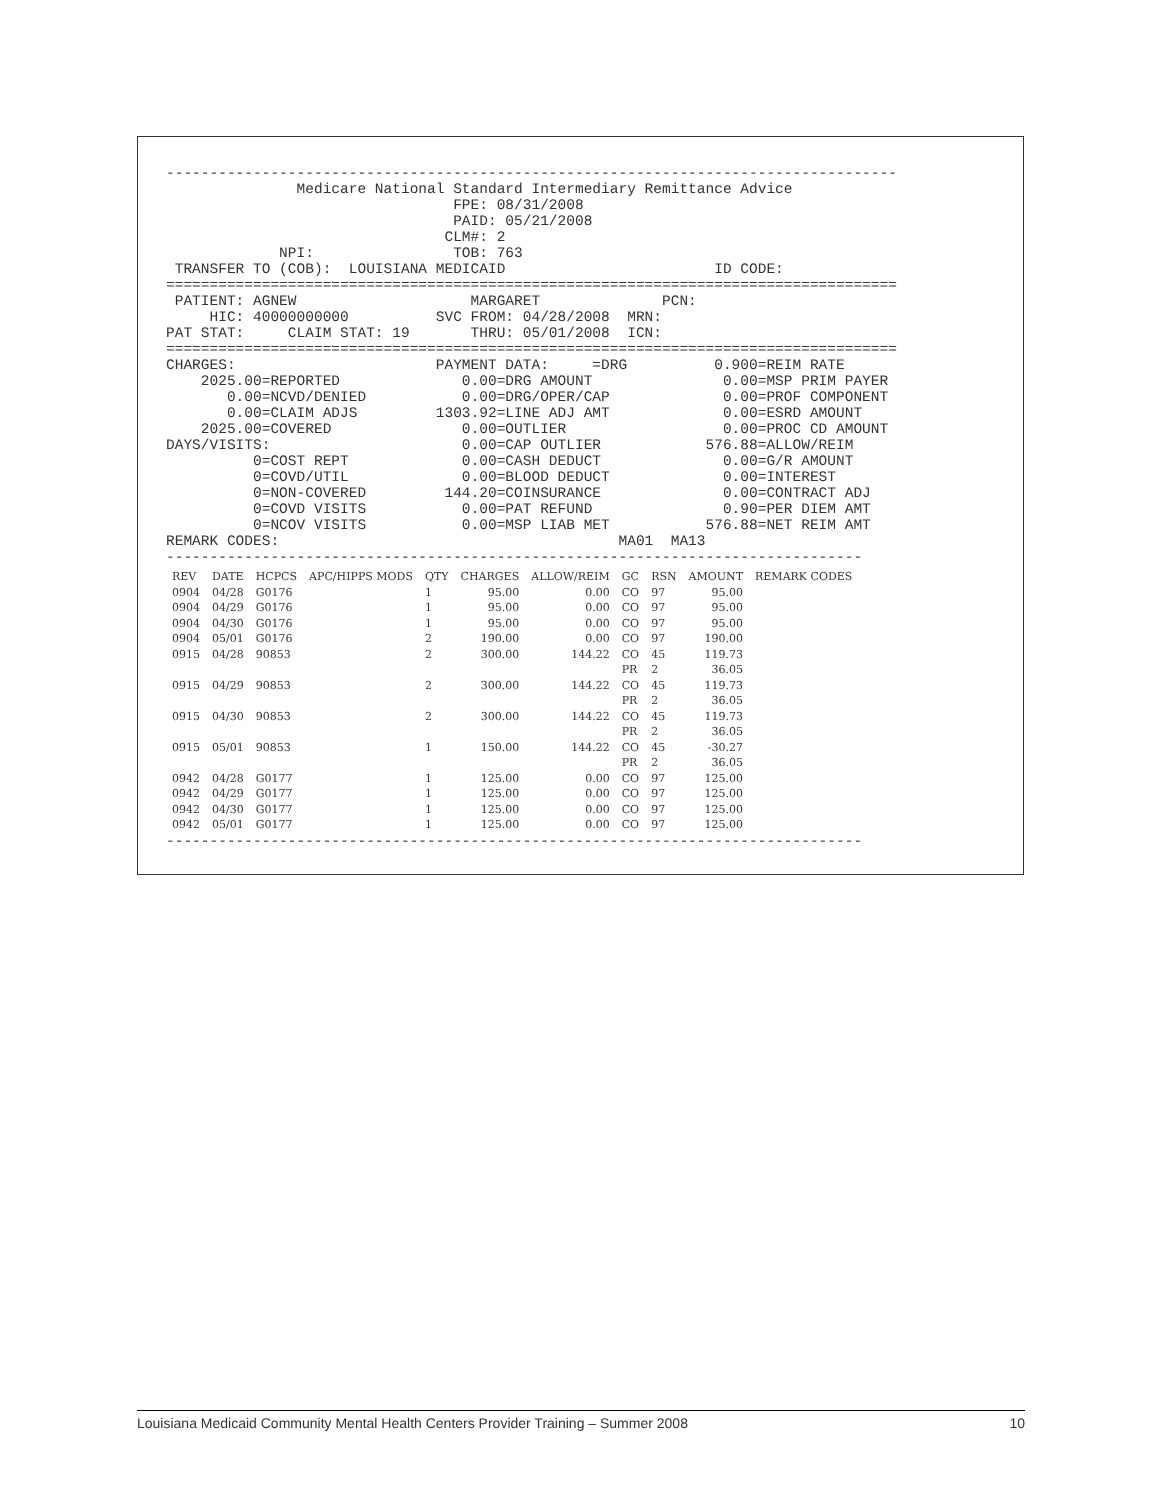------------------------------------------------------------------------------------
               Medicare National Standard Intermediary Remittance Advice
                                 FPE: 08/31/2008
                                 PAID: 05/21/2008
                                CLM#: 2
             NPI:                TOB: 763
 TRANSFER TO (COB):  LOUISIANA MEDICAID                        ID CODE:
====================================================================================
 PATIENT: AGNEW                    MARGARET              PCN:
     HIC: 40000000000          SVC FROM: 04/28/2008  MRN:
PAT STAT:     CLAIM STAT: 19       THRU: 05/01/2008  ICN:
====================================================================================
CHARGES:                       PAYMENT DATA:     =DRG          0.900=REIM RATE
    2025.00=REPORTED              0.00=DRG AMOUNT               0.00=MSP PRIM PAYER
       0.00=NCVD/DENIED           0.00=DRG/OPER/CAP             0.00=PROF COMPONENT
       0.00=CLAIM ADJS         1303.92=LINE ADJ AMT             0.00=ESRD AMOUNT
    2025.00=COVERED               0.00=OUTLIER                  0.00=PROC CD AMOUNT
DAYS/VISITS:                      0.00=CAP OUTLIER            576.88=ALLOW/REIM
          0=COST REPT             0.00=CASH DEDUCT              0.00=G/R AMOUNT
          0=COVD/UTIL             0.00=BLOOD DEDUCT             0.00=INTEREST
          0=NON-COVERED         144.20=COINSURANCE              0.00=CONTRACT ADJ
          0=COVD VISITS           0.00=PAT REFUND               0.90=PER DIEM AMT
          0=NCOV VISITS           0.00=MSP LIAB MET           576.88=NET REIM AMT
REMARK CODES:                                       MA01  MA13
--------------------------------------------------------------------------------
| REV | DATE | HCPCS | APC/HIPPS MODS | QTY | CHARGES | ALLOW/REIM | GC | RSN | AMOUNT | REMARK CODES |
| --- | --- | --- | --- | --- | --- | --- | --- | --- | --- | --- |
| 0904 | 04/28 | G0176 | | 1 | 95.00 | 0.00 | CO | 97 | 95.00 | |
| 0904 | 04/29 | G0176 | | 1 | 95.00 | 0.00 | CO | 97 | 95.00 | |
| 0904 | 04/30 | G0176 | | 1 | 95.00 | 0.00 | CO | 97 | 95.00 | |
| 0904 | 05/01 | G0176 | | 2 | 190.00 | 0.00 | CO | 97 | 190.00 | |
| 0915 | 04/28 | 90853 | | 2 | 300.00 | 144.22 | CO | 45 | 119.73 | |
| | | | | | | | PR | 2 | 36.05 | |
| 0915 | 04/29 | 90853 | | 2 | 300.00 | 144.22 | CO | 45 | 119.73 | |
| | | | | | | | PR | 2 | 36.05 | |
| 0915 | 04/30 | 90853 | | 2 | 300.00 | 144.22 | CO | 45 | 119.73 | |
| | | | | | | | PR | 2 | 36.05 | |
| 0915 | 05/01 | 90853 | | 1 | 150.00 | 144.22 | CO | 45 | -30.27 | |
| | | | | | | | PR | 2 | 36.05 | |
| 0942 | 04/28 | G0177 | | 1 | 125.00 | 0.00 | CO | 97 | 125.00 | |
| 0942 | 04/29 | G0177 | | 1 | 125.00 | 0.00 | CO | 97 | 125.00 | |
| 0942 | 04/30 | G0177 | | 1 | 125.00 | 0.00 | CO | 97 | 125.00 | |
| 0942 | 05/01 | G0177 | | 1 | 125.00 | 0.00 | CO | 97 | 125.00 | |
--------------------------------------------------------------------------------
Louisiana Medicaid Community Mental Health Centers Provider Training – Summer 2008 10